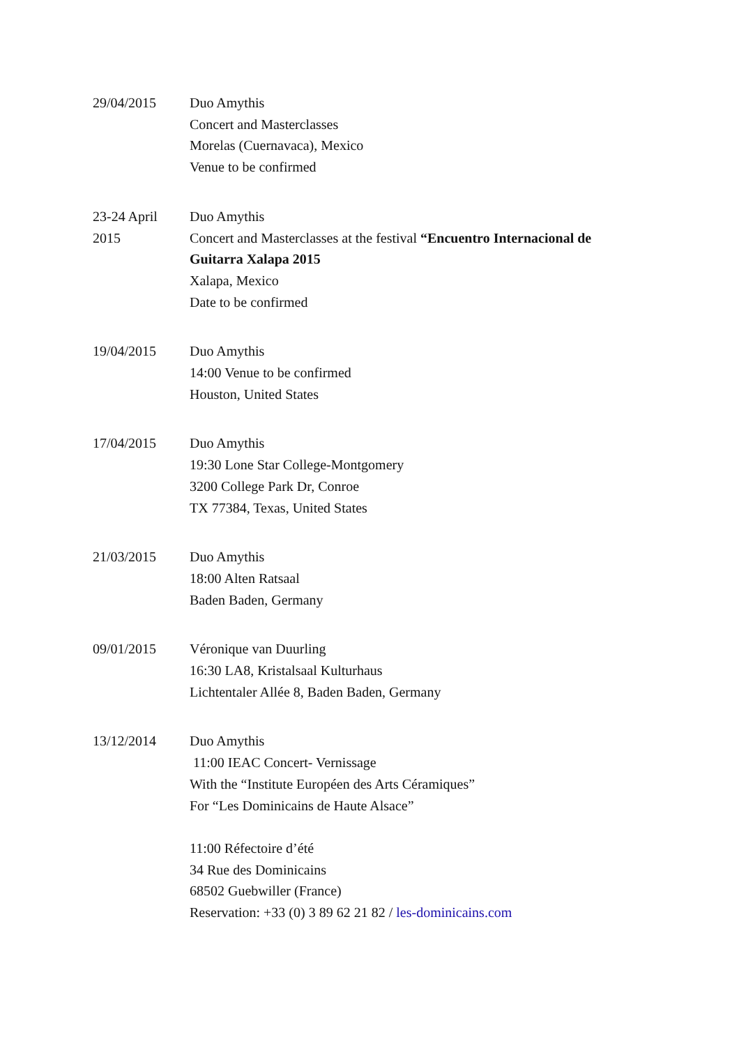29/04/2015 Duo Amythis
Concert and Masterclasses
Morelas (Cuernavaca), Mexico
Venue to be confirmed
23-24 April
2015
Duo Amythis
Concert and Masterclasses at the festival “Encuentro Internacional de Guitarra Xalapa 2015
Xalapa, Mexico
Date to be confirmed
19/04/2015 Duo Amythis
14:00 Venue to be confirmed
Houston, United States
17/04/2015 Duo Amythis
19:30 Lone Star College-Montgomery
3200 College Park Dr, Conroe
TX 77384, Texas, United States
21/03/2015 Duo Amythis
18:00 Alten Ratsaal
Baden Baden, Germany
09/01/2015 Véronique van Duurling
16:30 LA8, Kristalsaal Kulturhaus
Lichtentaler Allée 8, Baden Baden, Germany
13/12/2014 Duo Amythis
11:00 IEAC Concert- Vernissage
With the “Institute Européen des Arts Céramiques”
For “Les Dominicains de Haute Alsace”
11:00 Réfectoire d’été
34 Rue des Dominicains
68502 Guebwiller (France)
Reservation: +33 (0) 3 89 62 21 82 / les-dominicains.com